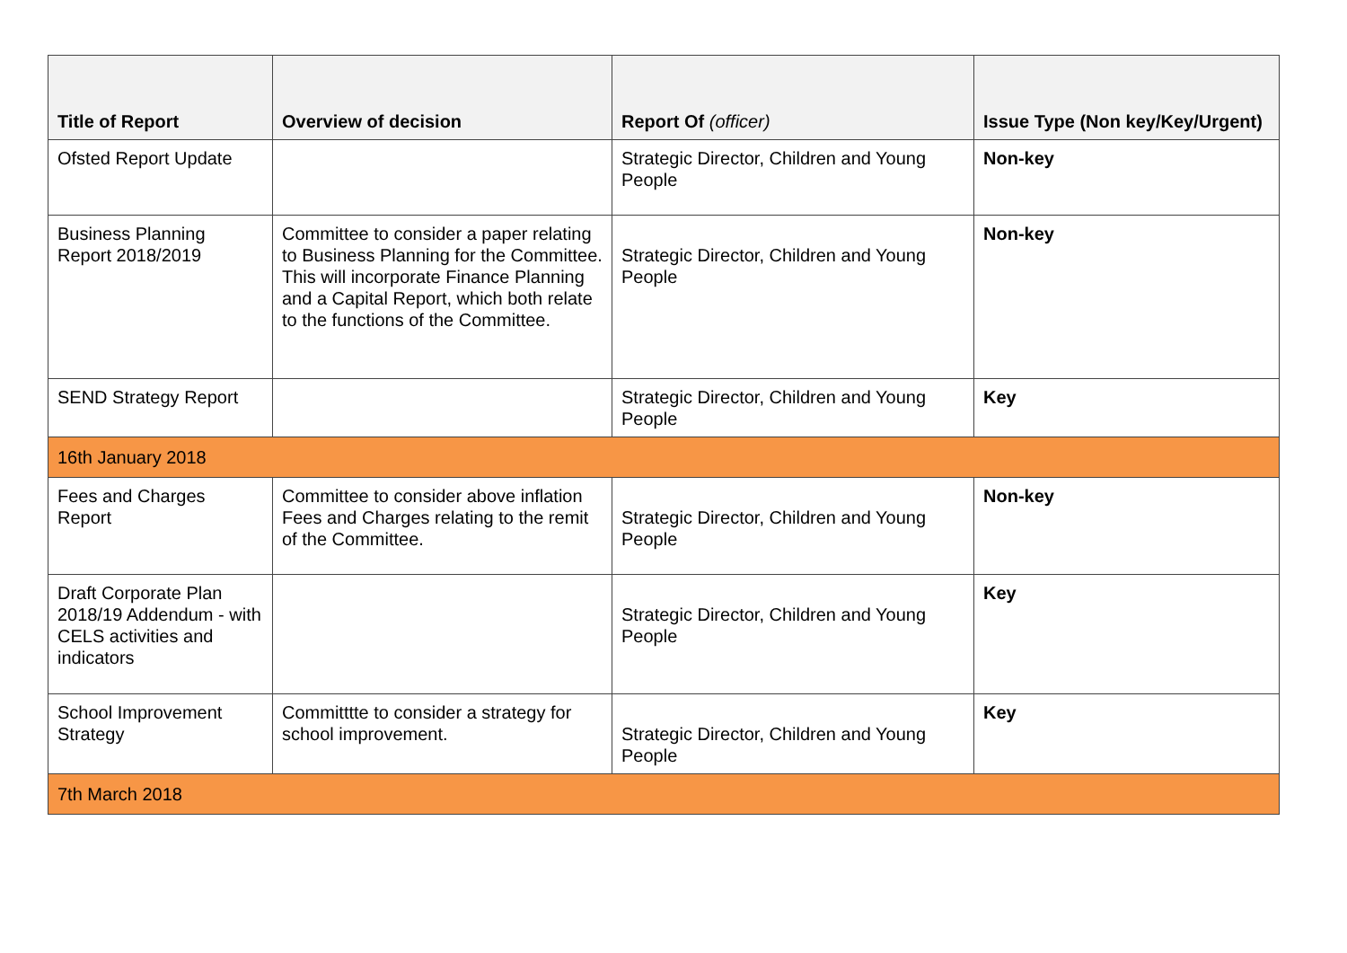| Title of Report | Overview of decision | Report Of (officer) | Issue Type (Non key/Key/Urgent) |
| --- | --- | --- | --- |
| Ofsted Report Update | | Strategic Director, Children and Young People | Non-key |
| Business Planning Report 2018/2019 | Committee to consider a paper relating to Business Planning for the Committee. This will incorporate Finance Planning and a Capital Report, which both relate to the functions of the Committee. | Strategic Director, Children and Young People | Non-key |
| SEND Strategy Report | | Strategic Director, Children and Young People | Key |
| 16th January 2018 | | | |
| Fees and Charges Report | Committee to consider above inflation Fees and Charges relating to the remit of the Committee. | Strategic Director, Children and Young People | Non-key |
| Draft Corporate Plan 2018/19 Addendum - with CELS activities and indicators | | Strategic Director, Children and Young People | Key |
| School Improvement Strategy | Committtte to consider a strategy for school improvement. | Strategic Director, Children and Young People | Key |
| 7th March 2018 | | | |